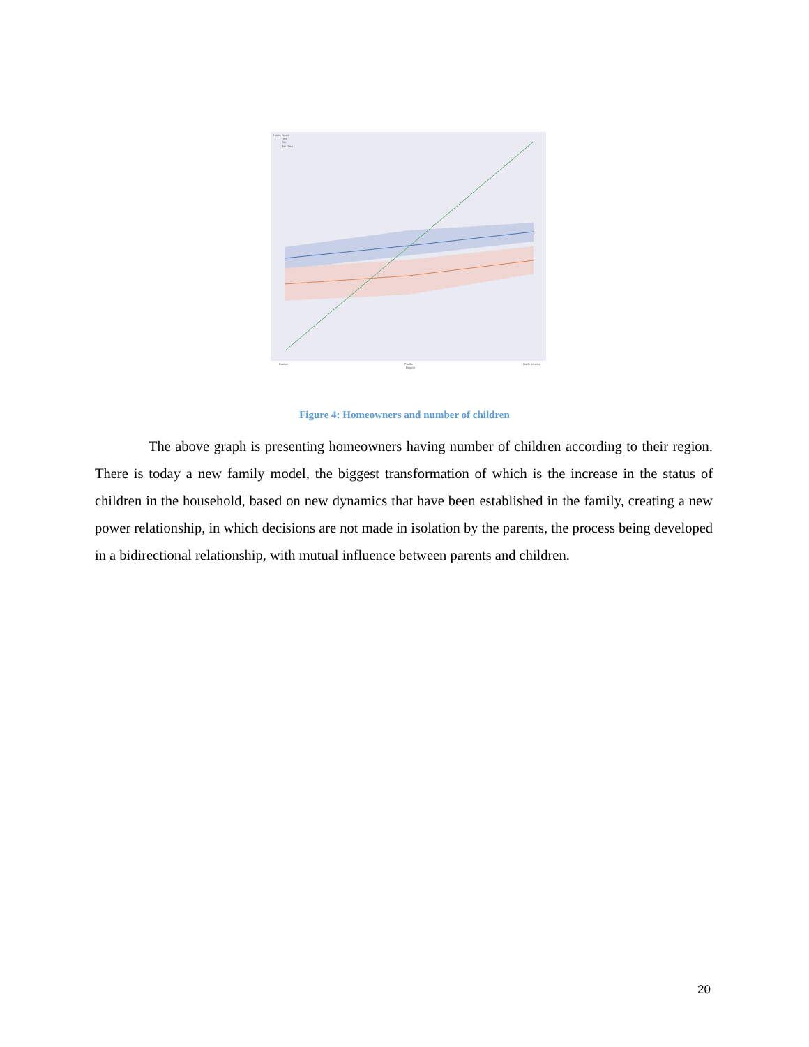Home Owner
Yes
No
No Data
Europe
Pacific
Region
North America
Figure 4: Homeowners and number of children
The above graph is presenting homeowners having number of children according to their region. There is today a new family model, the biggest transformation of which is the increase in the status of children in the household, based on new dynamics that have been established in the family, creating a new power relationship, in which decisions are not made in isolation by the parents, the process being developed in a bidirectional relationship, with mutual influence between parents and children.
20